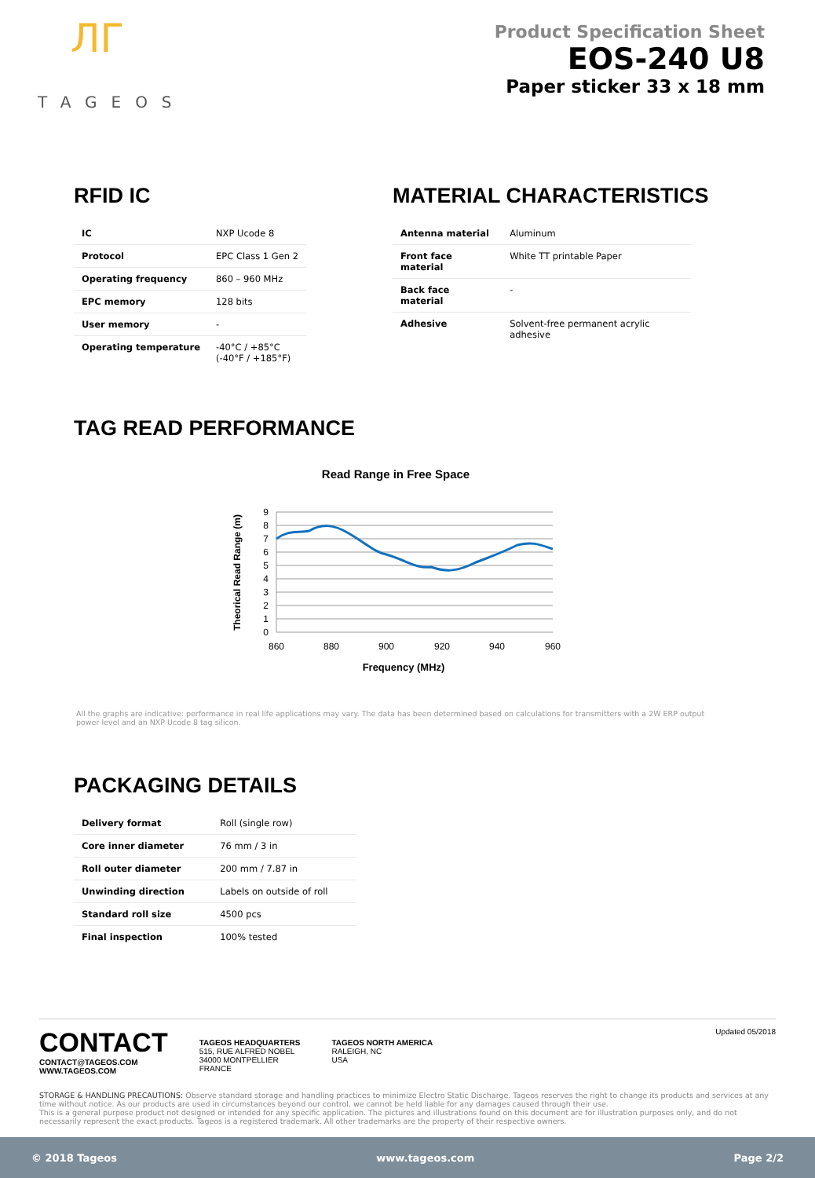ЛГ
TAGEOS
Product Specification Sheet
EOS-240 U8
Paper sticker 33 x 18 mm
RFID IC
| IC | NXP Ucode 8 |
| Protocol | EPC Class 1 Gen 2 |
| Operating frequency | 860 – 960 MHz |
| EPC memory | 128 bits |
| User memory | - |
| Operating temperature | -40°C / +85°C (-40°F / +185°F) |
MATERIAL CHARACTERISTICS
| Antenna material | Aluminum |
| Front face material | White TT printable Paper |
| Back face material | - |
| Adhesive | Solvent-free permanent acrylic adhesive |
TAG READ PERFORMANCE
Read Range in Free Space
9
8
7
6
5
4
3
2
1
0
860
880
900
920
940
960
Frequency (MHz)
Theorical Read Range (m)
All the graphs are indicative: performance in real life applications may vary. The data has been determined based on calculations for transmitters with a 2W ERP output power level and an NXP Ucode 8 tag silicon.
PACKAGING DETAILS
| Delivery format | Roll (single row) |
| Core inner diameter | 76 mm / 3 in |
| Roll outer diameter | 200 mm / 7.87 in |
| Unwinding direction | Labels on outside of roll |
| Standard roll size | 4500 pcs |
| Final inspection | 100% tested |
CONTACT
CONTACT@TAGEOS.COM
WWW.TAGEOS.COM
TAGEOS HEADQUARTERS
515, RUE ALFRED NOBEL
34000 MONTPELLIER
FRANCE
TAGEOS NORTH AMERICA
RALEIGH, NC
USA
Updated 05/2018
STORAGE & HANDLING PRECAUTIONS: Observe standard storage and handling practices to minimize Electro Static Discharge. Tageos reserves the right to change its products and services at any time without notice. As our products are used in circumstances beyond our control, we cannot be held liable for any damages caused through their use.
This is a general purpose product not designed or intended for any specific application. The pictures and illustrations found on this document are for illustration purposes only, and do not necessarily represent the exact products. Tageos is a registered trademark. All other trademarks are the property of their respective owners.
© 2018 Tageos www.tageos.com Page 2/2